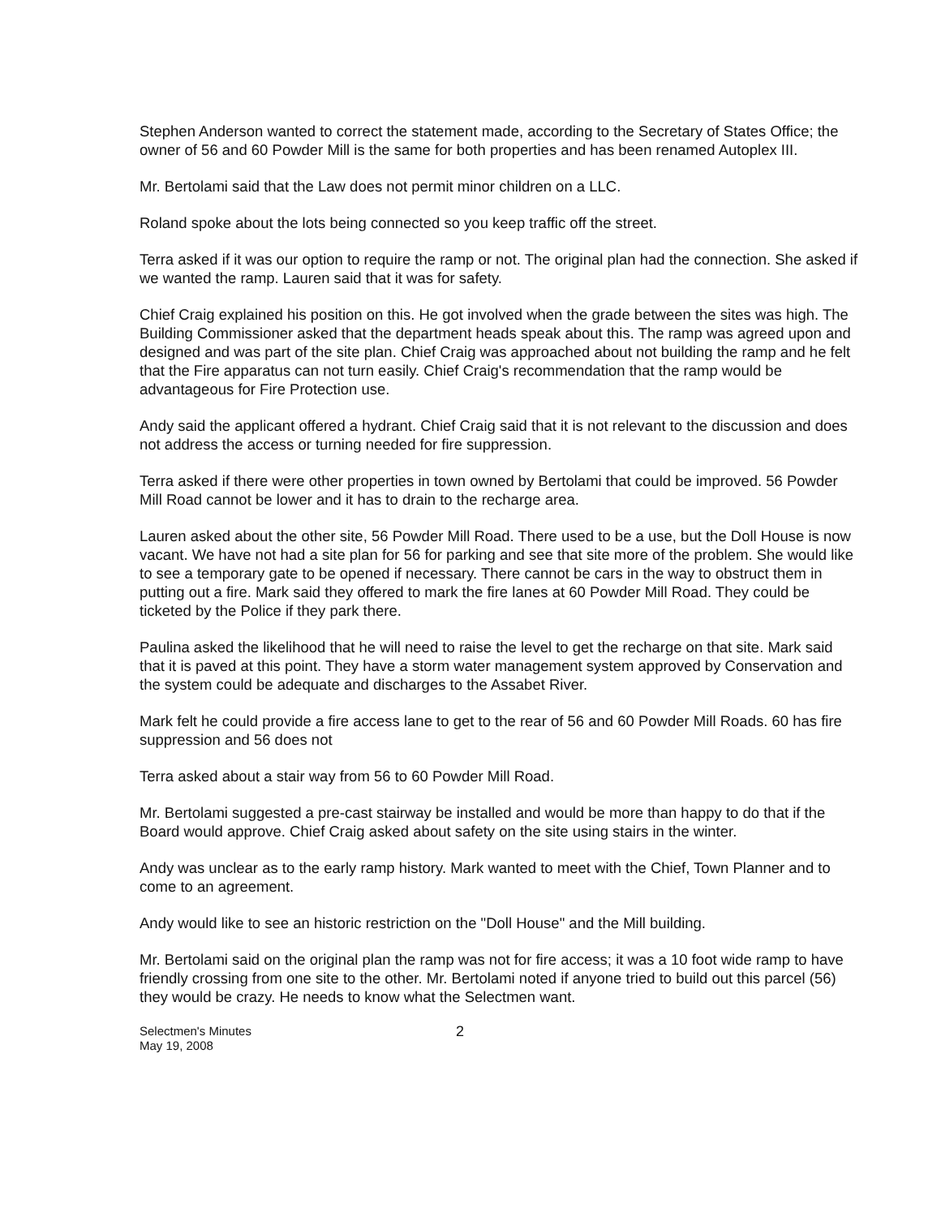Stephen Anderson wanted to correct the statement made, according to the Secretary of States Office; the owner of 56 and 60 Powder Mill is the same for both properties and has been renamed Autoplex III.
Mr. Bertolami said that the Law does not permit minor children on a LLC.
Roland spoke about the lots being connected so you keep traffic off the street.
Terra asked if it was our option to require the ramp or not. The original plan had the connection. She asked if we wanted the ramp. Lauren said that it was for safety.
Chief Craig explained his position on this. He got involved when the grade between the sites was high. The Building Commissioner asked that the department heads speak about this. The ramp was agreed upon and designed and was part of the site plan. Chief Craig was approached about not building the ramp and he felt that the Fire apparatus can not turn easily. Chief Craig's recommendation that the ramp would be advantageous for Fire Protection use.
Andy said the applicant offered a hydrant. Chief Craig said that it is not relevant to the discussion and does not address the access or turning needed for fire suppression.
Terra asked if there were other properties in town owned by Bertolami that could be improved. 56 Powder Mill Road cannot be lower and it has to drain to the recharge area.
Lauren asked about the other site, 56 Powder Mill Road. There used to be a use, but the Doll House is now vacant. We have not had a site plan for 56 for parking and see that site more of the problem. She would like to see a temporary gate to be opened if necessary. There cannot be cars in the way to obstruct them in putting out a fire. Mark said they offered to mark the fire lanes at 60 Powder Mill Road. They could be ticketed by the Police if they park there.
Paulina asked the likelihood that he will need to raise the level to get the recharge on that site. Mark said that it is paved at this point. They have a storm water management system approved by Conservation and the system could be adequate and discharges to the Assabet River.
Mark felt he could provide a fire access lane to get to the rear of 56 and 60 Powder Mill Roads. 60 has fire suppression and 56 does not
Terra asked about a stair way from 56 to 60 Powder Mill Road.
Mr. Bertolami suggested a pre-cast stairway be installed and would be more than happy to do that if the Board would approve. Chief Craig asked about safety on the site using stairs in the winter.
Andy was unclear as to the early ramp history. Mark wanted to meet with the Chief, Town Planner and to come to an agreement.
Andy would like to see an historic restriction on the "Doll House" and the Mill building.
Mr. Bertolami said on the original plan the ramp was not for fire access; it was a 10 foot wide ramp to have friendly crossing from one site to the other. Mr. Bertolami noted if anyone tried to build out this parcel (56) they would be crazy. He needs to know what the Selectmen want.
Selectmen's Minutes
May 19, 2008
2